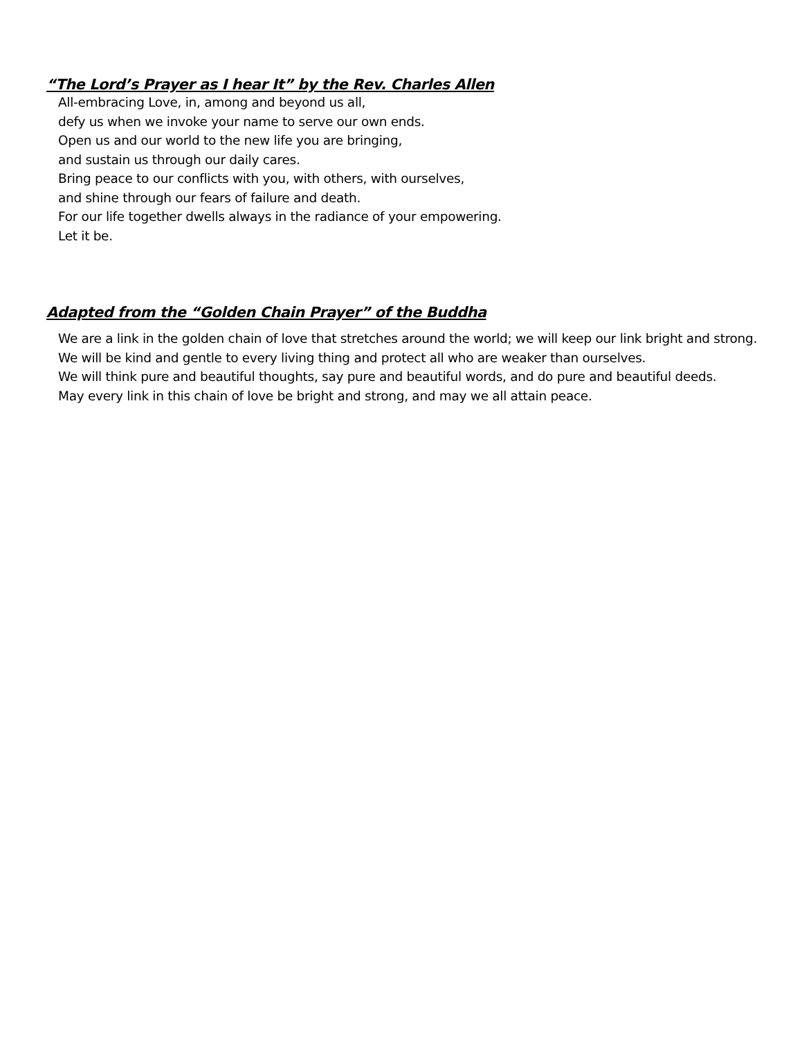“The Lord’s Prayer as I hear It” by the Rev. Charles Allen
All-embracing Love, in, among and beyond us all,
defy us when we invoke your name to serve our own ends.
Open us and our world to the new life you are bringing,
and sustain us through our daily cares.
Bring peace to our conflicts with you, with others, with ourselves,
and shine through our fears of failure and death.
For our life together dwells always in the radiance of your empowering.
Let it be.
Adapted from the “Golden Chain Prayer” of the Buddha
We are a link in the golden chain of love that stretches around the world; we will keep our link bright and strong.
We will be kind and gentle to every living thing and protect all who are weaker than ourselves.
We will think pure and beautiful thoughts, say pure and beautiful words, and do pure and beautiful deeds.
May every link in this chain of love be bright and strong, and may we all attain peace.